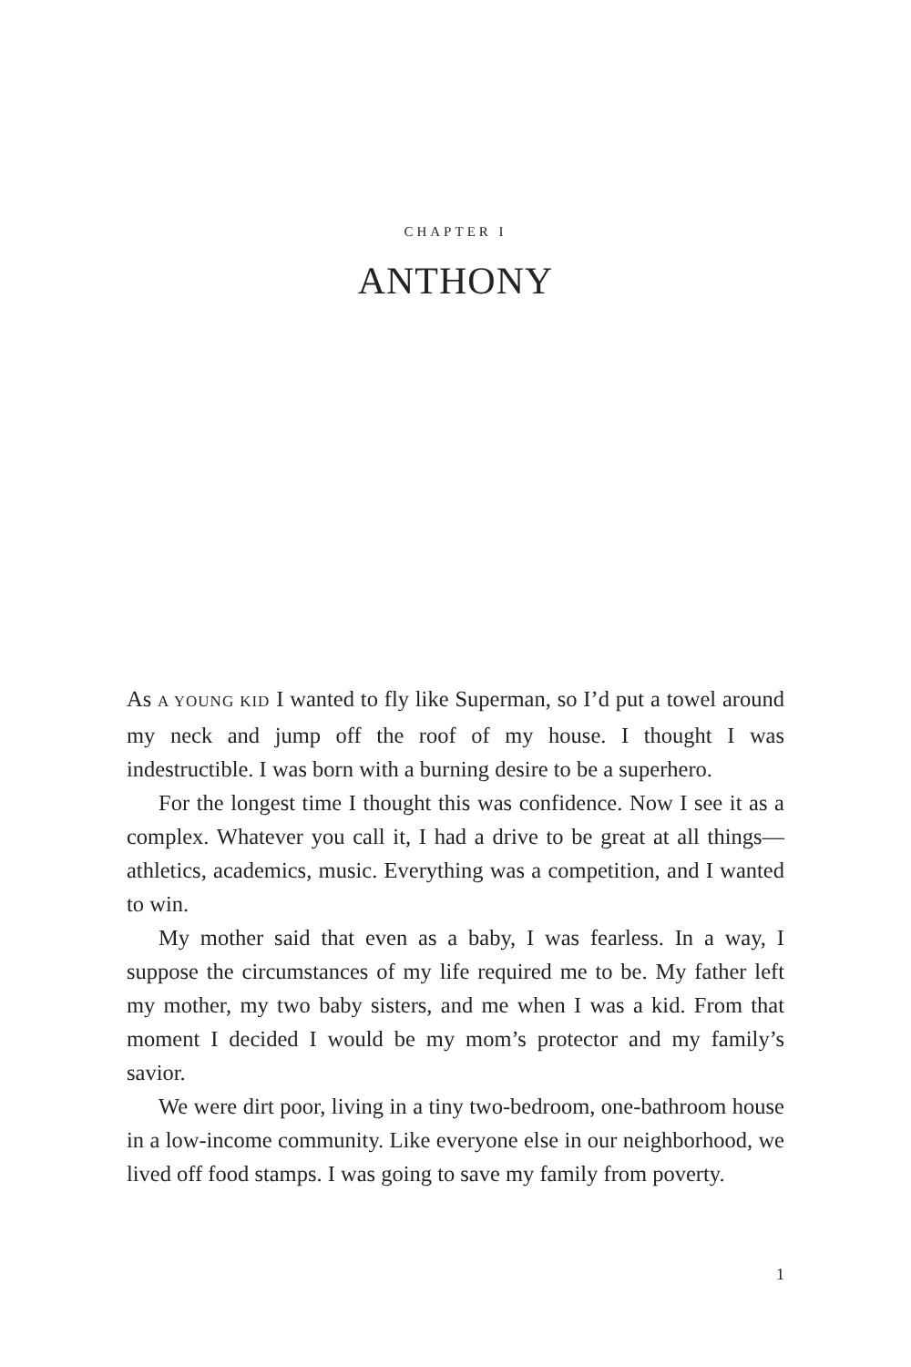CHAPTER I
ANTHONY
As A YOUNG KID I wanted to fly like Superman, so I’d put a towel around my neck and jump off the roof of my house. I thought I was indestructible. I was born with a burning desire to be a superhero.
For the longest time I thought this was confidence. Now I see it as a complex. Whatever you call it, I had a drive to be great at all things—athletics, academics, music. Everything was a competition, and I wanted to win.
My mother said that even as a baby, I was fearless. In a way, I suppose the circumstances of my life required me to be. My father left my mother, my two baby sisters, and me when I was a kid. From that moment I decided I would be my mom’s protector and my family’s savior.
We were dirt poor, living in a tiny two-bedroom, one-bathroom house in a low-income community. Like everyone else in our neighborhood, we lived off food stamps. I was going to save my family from poverty.
1